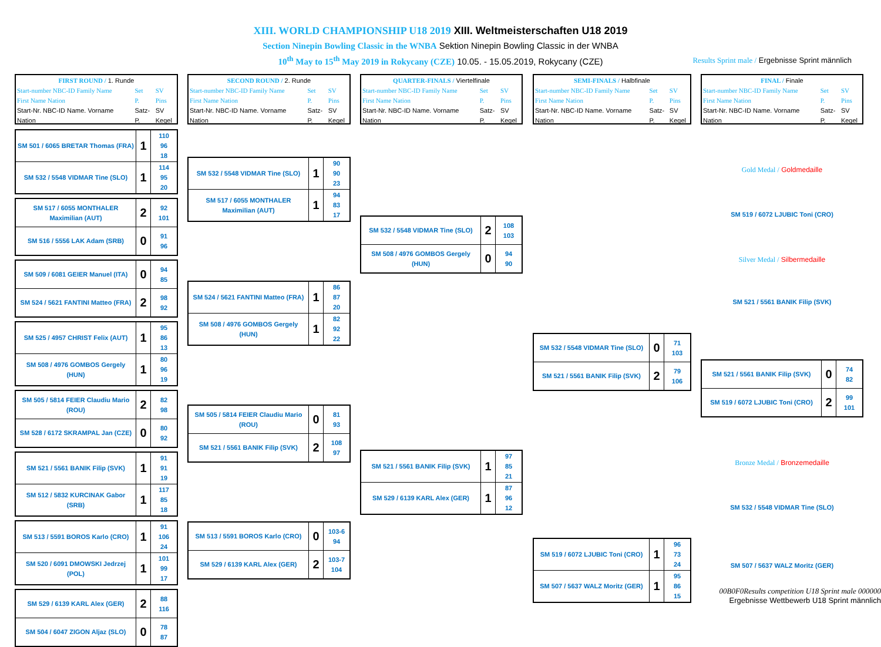XIII. WORLD CHAMPIONSHIP U18 2019 XIII. Weltmeisterschaften U18 2019
Section Ninepin Bowling Classic in the WNBA Sektion Ninepin Bowling Classic in der WNBA
10<sup>th</sup> May to 15<sup>th</sup> May 2019 in Rokycany (CZE) 10.05. - 15.05.2019, Rokycany (CZE) Results Sprint male / Ergebnisse Sprint männlich
| FIRST ROUND / 1. Runde | | |
| Start-number NBC-ID Family Name | Set | SV |
| First Name Nation | P. | Pins |
| Start-Nr. NBC-ID Name. Vorname | Satz- | SV |
| Nation | P. | Kegel |
| SM 501 / 6065 BRETAR Thomas (FRA) | 1 | 110 96 18 |
| SM 532 / 5548 VIDMAR Tine (SLO) | 1 | 114 95 20 |
| SM 517 / 6055 MONTHALER Maximilian (AUT) | 2 | 92 101 |
| SM 516 / 5556 LAK Adam (SRB) | 0 | 91 96 |
| SM 509 / 6081 GEIER Manuel (ITA) | 0 | 94 85 |
| SM 524 / 5621 FANTINI Matteo (FRA) | 2 | 98 92 |
| SM 525 / 4957 CHRIST Felix (AUT) | 1 | 95 86 13 |
| SM 508 / 4976 GOMBOS Gergely (HUN) | 1 | 80 96 19 |
| SM 505 / 5814 FEIER Claudiu Mario (ROU) | 2 | 82 98 |
| SM 528 / 6172 SKRAMPAL Jan (CZE) | 0 | 80 92 |
| SM 521 / 5561 BANIK Filip (SVK) | 1 | 91 91 19 |
| SM 512 / 5832 KURCINAK Gabor (SRB) | 1 | 117 85 18 |
| SM 513 / 5591 BOROS Karlo (CRO) | 1 | 91 106 24 |
| SM 520 / 6091 DMOWSKI Jedrzej (POL) | 1 | 101 99 17 |
| SM 529 / 6139 KARL Alex (GER) | 2 | 88 116 |
| SM 504 / 6047 ZIGON Aljaz (SLO) | 0 | 78 87 |
| SECOND ROUND / 2. Runde | | |
| Start-number NBC-ID Family Name | Set | SV |
| First Name Nation | P. | Pins |
| Start-Nr. NBC-ID Name. Vorname | Satz- | SV |
| Nation | P. | Kegel |
| SM 532 / 5548 VIDMAR Tine (SLO) | 1 | 90 90 23 |
| SM 517 / 6055 MONTHALER Maximilian (AUT) | 1 | 94 83 17 |
| SM 524 / 5621 FANTINI Matteo (FRA) | 1 | 86 87 20 |
| SM 508 / 4976 GOMBOS Gergely (HUN) | 1 | 82 92 22 |
| SM 505 / 5814 FEIER Claudiu Mario (ROU) | 0 | 81 93 |
| SM 521 / 5561 BANIK Filip (SVK) | 2 | 108 97 |
| SM 513 / 5591 BOROS Karlo (CRO) | 0 | 103-6 94 |
| SM 529 / 6139 KARL Alex (GER) | 2 | 103-7 104 |
| QUARTER-FINALS / Viertelfinale | | |
| Start-number NBC-ID Family Name | Set | SV |
| First Name Nation | P. | Pins |
| Start-Nr. NBC-ID Name. Vorname | Satz- | SV |
| Nation | P. | Kegel |
| SM 532 / 5548 VIDMAR Tine (SLO) | 2 | 108 103 |
| SM 508 / 4976 GOMBOS Gergely (HUN) | 0 | 94 90 |
| SM 521 / 5561 BANIK Filip (SVK) | 1 | 97 85 21 |
| SM 529 / 6139 KARL Alex (GER) | 1 | 87 96 12 |
| SEMI-FINALS / Halbfinale | | |
| Start-number NBC-ID Family Name | Set | SV |
| First Name Nation | P. | Pins |
| Start-Nr. NBC-ID Name. Vorname | Satz- | SV |
| Nation | P. | Kegel |
| SM 532 / 5548 VIDMAR Tine (SLO) | 0 | 71 103 |
| SM 521 / 5561 BANIK Filip (SVK) | 2 | 79 106 |
| SM 519 / 6072 LJUBIC Toni (CRO) | 1 | 96 73 24 |
| SM 507 / 5637 WALZ Moritz (GER) | 1 | 95 86 15 |
| FINAL / Finale | | |
| Start-number NBC-ID Family Name | Set | SV |
| First Name Nation | P. | Pins |
| Start-Nr. NBC-ID Name. Vorname | Satz- | SV |
| Nation | P. | Kegel |
Gold Medal / Goldmedaille
SM 519 / 6072 LJUBIC Toni (CRO)
Silver Medal / Silbermedaille
SM 521 / 5561 BANIK Filip (SVK)
| SM 521 / 5561 BANIK Filip (SVK) | 0 | 74 82 |
| SM 519 / 6072 LJUBIC Toni (CRO) | 2 | 99 101 |
Bronze Medal / Bronzemedaille
SM 532 / 5548 VIDMAR Tine (SLO)
SM 507 / 5637 WALZ Moritz (GER)
00B0F0Results competition U18 Sprint male 000000
Ergebnisse Wettbewerb U18 Sprint männlich